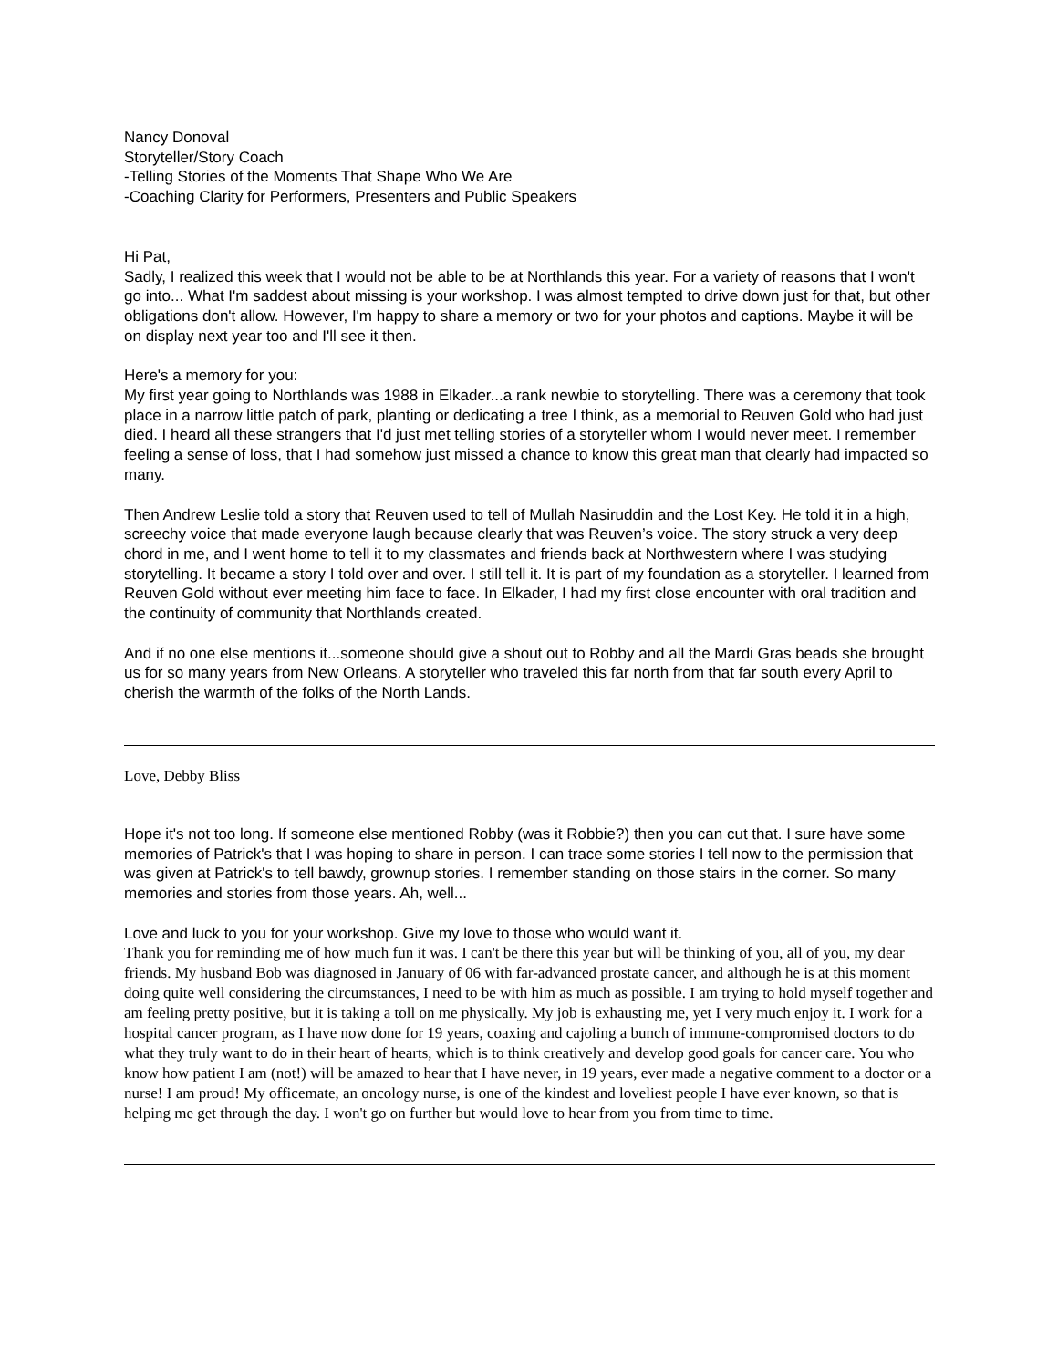Nancy Donoval
Storyteller/Story Coach
-Telling Stories of the Moments That Shape Who We Are
-Coaching Clarity for Performers, Presenters and Public Speakers
Hi Pat,
Sadly, I realized this week that I would not be able to be at Northlands this year. For a variety of reasons that I won't go into... What I'm saddest about missing is your workshop. I was almost tempted to drive down just for that, but other obligations don't allow. However, I'm happy to share a memory or two for your photos and captions. Maybe it will be on display next year too and I'll see it then.
Here's a memory for you:
My first year going to Northlands was 1988 in Elkader...a rank newbie to storytelling. There was a ceremony that took place in a narrow little patch of park, planting or dedicating a tree I think, as a memorial to Reuven Gold who had just died. I heard all these strangers that I'd just met telling stories of a storyteller whom I would never meet. I remember feeling a sense of loss, that I had somehow just missed a chance to know this great man that clearly had impacted so many.
Then Andrew Leslie told a story that Reuven used to tell of Mullah Nasiruddin and the Lost Key. He told it in a high, screechy voice that made everyone laugh because clearly that was Reuven’s voice. The story struck a very deep chord in me, and I went home to tell it to my classmates and friends back at Northwestern where I was studying storytelling. It became a story I told over and over. I still tell it. It is part of my foundation as a storyteller. I learned from Reuven Gold without ever meeting him face to face. In Elkader, I had my first close encounter with oral tradition and the continuity of community that Northlands created.
And if no one else mentions it...someone should give a shout out to Robby and all the Mardi Gras beads she brought us for so many years from New Orleans. A storyteller who traveled this far north from that far south every April to cherish the warmth of the folks of the North Lands.
Love, Debby Bliss
Hope it's not too long. If someone else mentioned Robby (was it Robbie?) then you can cut that. I sure have some memories of Patrick's that I was hoping to share in person. I can trace some stories I tell now to the permission that was given at Patrick's to tell bawdy, grownup stories. I remember standing on those stairs in the corner. So many memories and stories from those years. Ah, well...
Love and luck to you for your workshop. Give my love to those who would want it.
Thank you for reminding me of how much fun it was. I can't be there this year but will be thinking of you, all of you, my dear friends. My husband Bob was diagnosed in January of 06 with far-advanced prostate cancer, and although he is at this moment doing quite well considering the circumstances, I need to be with him as much as possible. I am trying to hold myself together and am feeling pretty positive, but it is taking a toll on me physically. My job is exhausting me, yet I very much enjoy it. I work for a hospital cancer program, as I have now done for 19 years, coaxing and cajoling a bunch of immune-compromised doctors to do what they truly want to do in their heart of hearts, which is to think creatively and develop good goals for cancer care. You who know how patient I am (not!) will be amazed to hear that I have never, in 19 years, ever made a negative comment to a doctor or a nurse! I am proud! My officemate, an oncology nurse, is one of the kindest and loveliest people I have ever known, so that is helping me get through the day. I won't go on further but would love to hear from you from time to time.